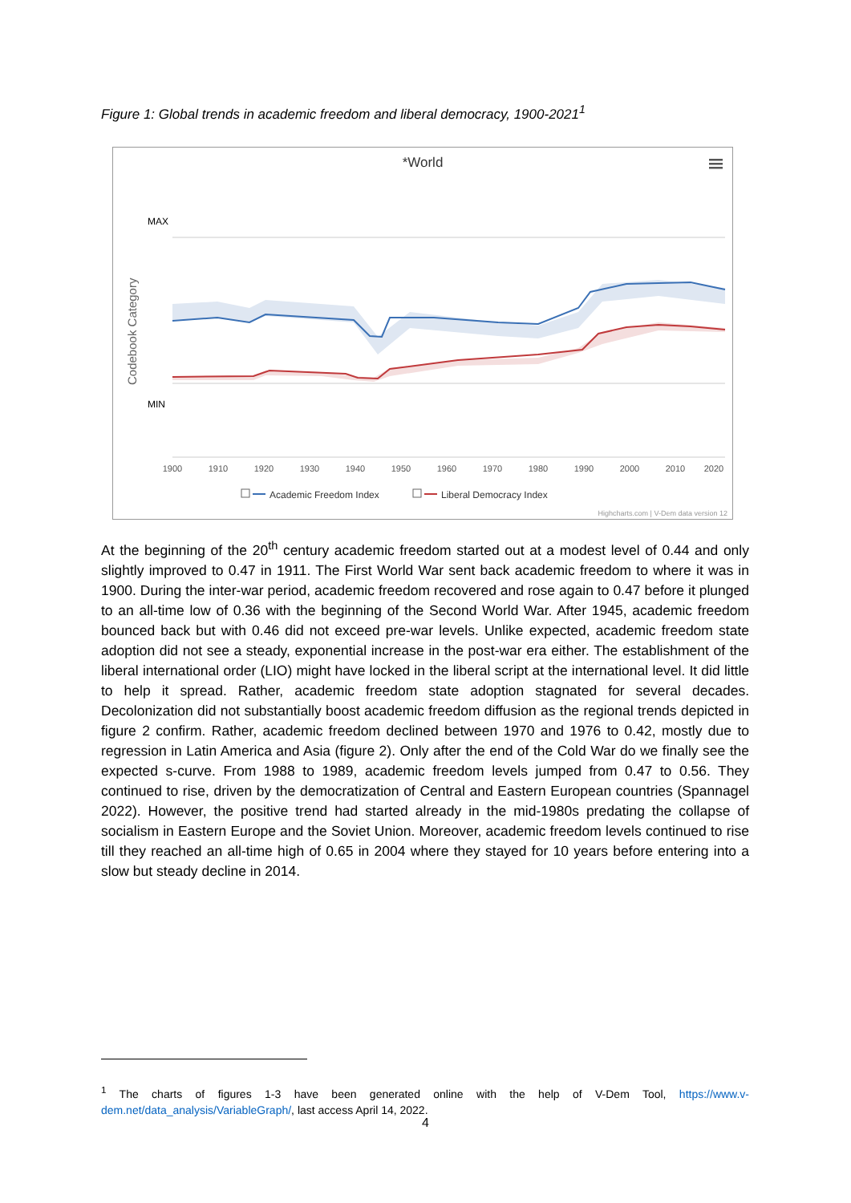Figure 1: Global trends in academic freedom and liberal democracy, 1900-2021<sup>1</sup>
*World
MAX
MIN
Codebook Category
1900
1910
1920
1930
1940
1950
1960
1970
1980
1990
2000
2010
2020
Academic Freedom Index
Liberal Democracy Index
Highcharts.com | V-Dem data version 12
At the beginning of the 20<sup>th</sup> century academic freedom started out at a modest level of 0.44 and only slightly improved to 0.47 in 1911. The First World War sent back academic freedom to where it was in 1900. During the inter-war period, academic freedom recovered and rose again to 0.47 before it plunged to an all-time low of 0.36 with the beginning of the Second World War. After 1945, academic freedom bounced back but with 0.46 did not exceed pre-war levels. Unlike expected, academic freedom state adoption did not see a steady, exponential increase in the post-war era either. The establishment of the liberal international order (LIO) might have locked in the liberal script at the international level. It did little to help it spread. Rather, academic freedom state adoption stagnated for several decades. Decolonization did not substantially boost academic freedom diffusion as the regional trends depicted in figure 2 confirm. Rather, academic freedom declined between 1970 and 1976 to 0.42, mostly due to regression in Latin America and Asia (figure 2). Only after the end of the Cold War do we finally see the expected s-curve. From 1988 to 1989, academic freedom levels jumped from 0.47 to 0.56. They continued to rise, driven by the democratization of Central and Eastern European countries (Spannagel 2022). However, the positive trend had started already in the mid-1980s predating the collapse of socialism in Eastern Europe and the Soviet Union. Moreover, academic freedom levels continued to rise till they reached an all-time high of 0.65 in 2004 where they stayed for 10 years before entering into a slow but steady decline in 2014.
<sup>1</sup> The charts of figures 1-3 have been generated online with the help of V-Dem Tool, https://www.v-dem.net/data_analysis/VariableGraph/, last access April 14, 2022.
4